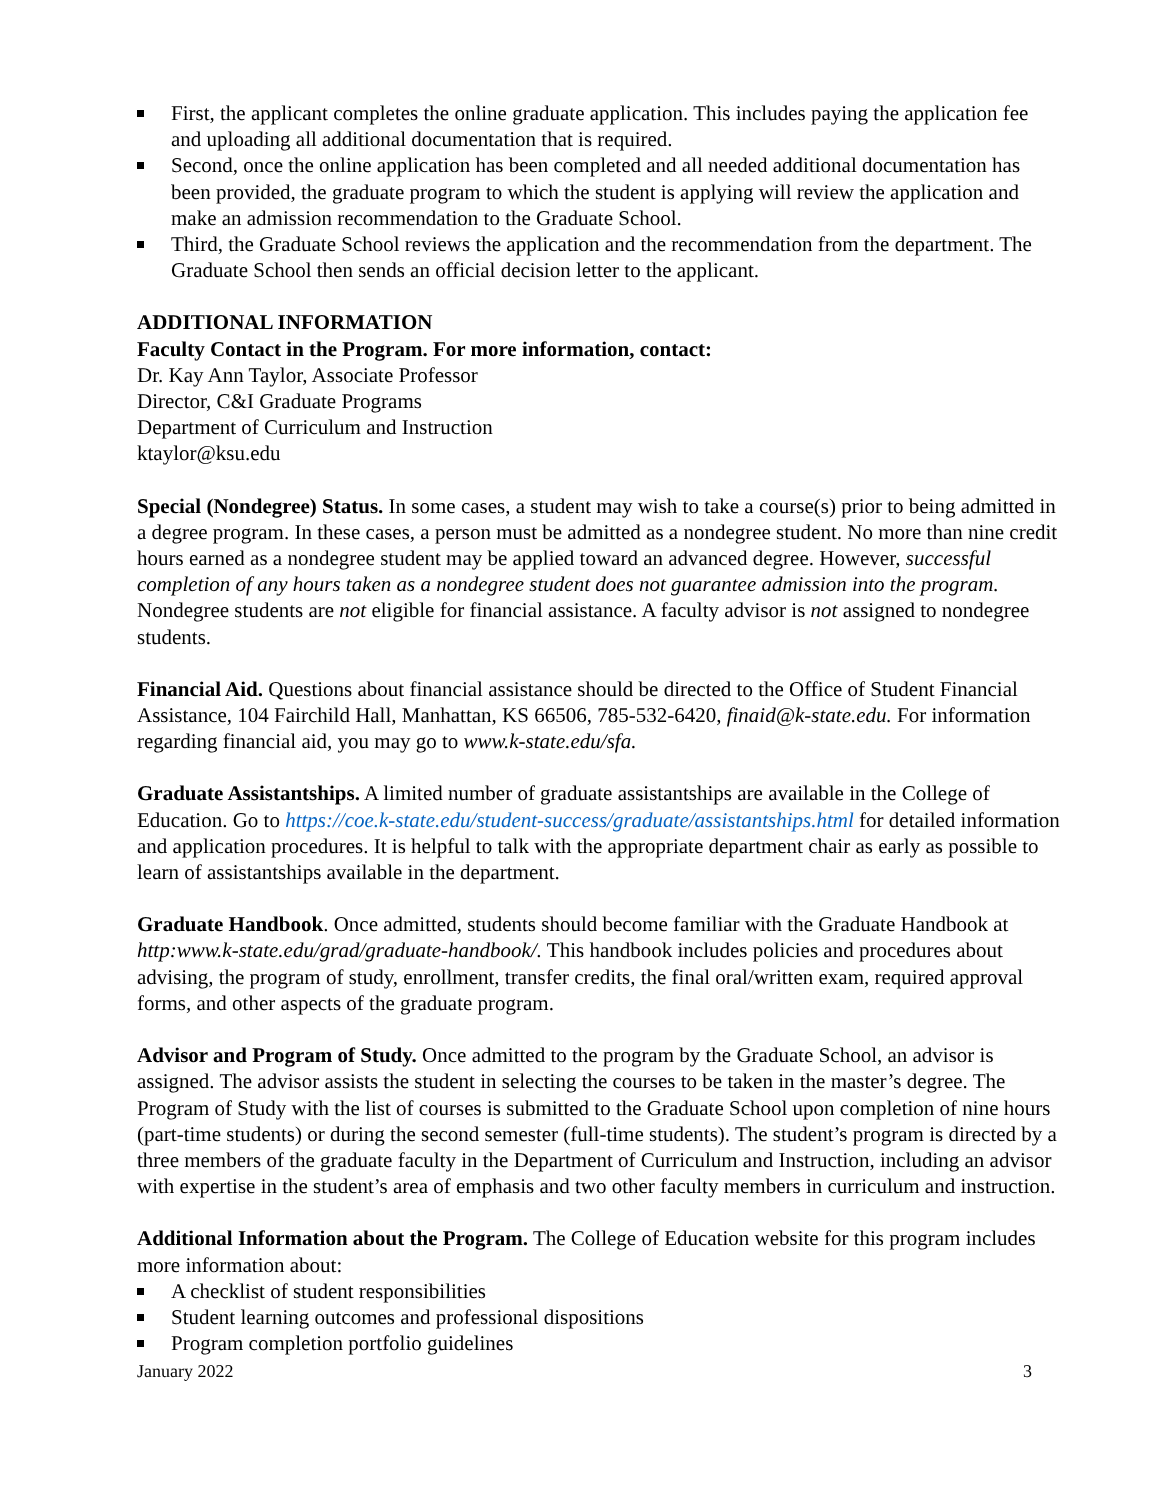First, the applicant completes the online graduate application. This includes paying the application fee and uploading all additional documentation that is required.
Second, once the online application has been completed and all needed additional documentation has been provided, the graduate program to which the student is applying will review the application and make an admission recommendation to the Graduate School.
Third, the Graduate School reviews the application and the recommendation from the department. The Graduate School then sends an official decision letter to the applicant.
ADDITIONAL INFORMATION
Faculty Contact in the Program. For more information, contact:
Dr. Kay Ann Taylor, Associate Professor
Director, C&I Graduate Programs
Department of Curriculum and Instruction
ktaylor@ksu.edu
Special (Nondegree) Status. In some cases, a student may wish to take a course(s) prior to being admitted in a degree program. In these cases, a person must be admitted as a nondegree student. No more than nine credit hours earned as a nondegree student may be applied toward an advanced degree. However, successful completion of any hours taken as a nondegree student does not guarantee admission into the program. Nondegree students are not eligible for financial assistance. A faculty advisor is not assigned to nondegree students.
Financial Aid. Questions about financial assistance should be directed to the Office of Student Financial Assistance, 104 Fairchild Hall, Manhattan, KS 66506, 785-532-6420, finaid@k-state.edu. For information regarding financial aid, you may go to www.k-state.edu/sfa.
Graduate Assistantships. A limited number of graduate assistantships are available in the College of Education. Go to https://coe.k-state.edu/student-success/graduate/assistantships.html for detailed information and application procedures. It is helpful to talk with the appropriate department chair as early as possible to learn of assistantships available in the department.
Graduate Handbook. Once admitted, students should become familiar with the Graduate Handbook at http:www.k-state.edu/grad/graduate-handbook/. This handbook includes policies and procedures about advising, the program of study, enrollment, transfer credits, the final oral/written exam, required approval forms, and other aspects of the graduate program.
Advisor and Program of Study. Once admitted to the program by the Graduate School, an advisor is assigned. The advisor assists the student in selecting the courses to be taken in the master’s degree. The Program of Study with the list of courses is submitted to the Graduate School upon completion of nine hours (part-time students) or during the second semester (full-time students). The student’s program is directed by a three members of the graduate faculty in the Department of Curriculum and Instruction, including an advisor with expertise in the student’s area of emphasis and two other faculty members in curriculum and instruction.
Additional Information about the Program. The College of Education website for this program includes more information about:
A checklist of student responsibilities
Student learning outcomes and professional dispositions
Program completion portfolio guidelines
January 2022 3